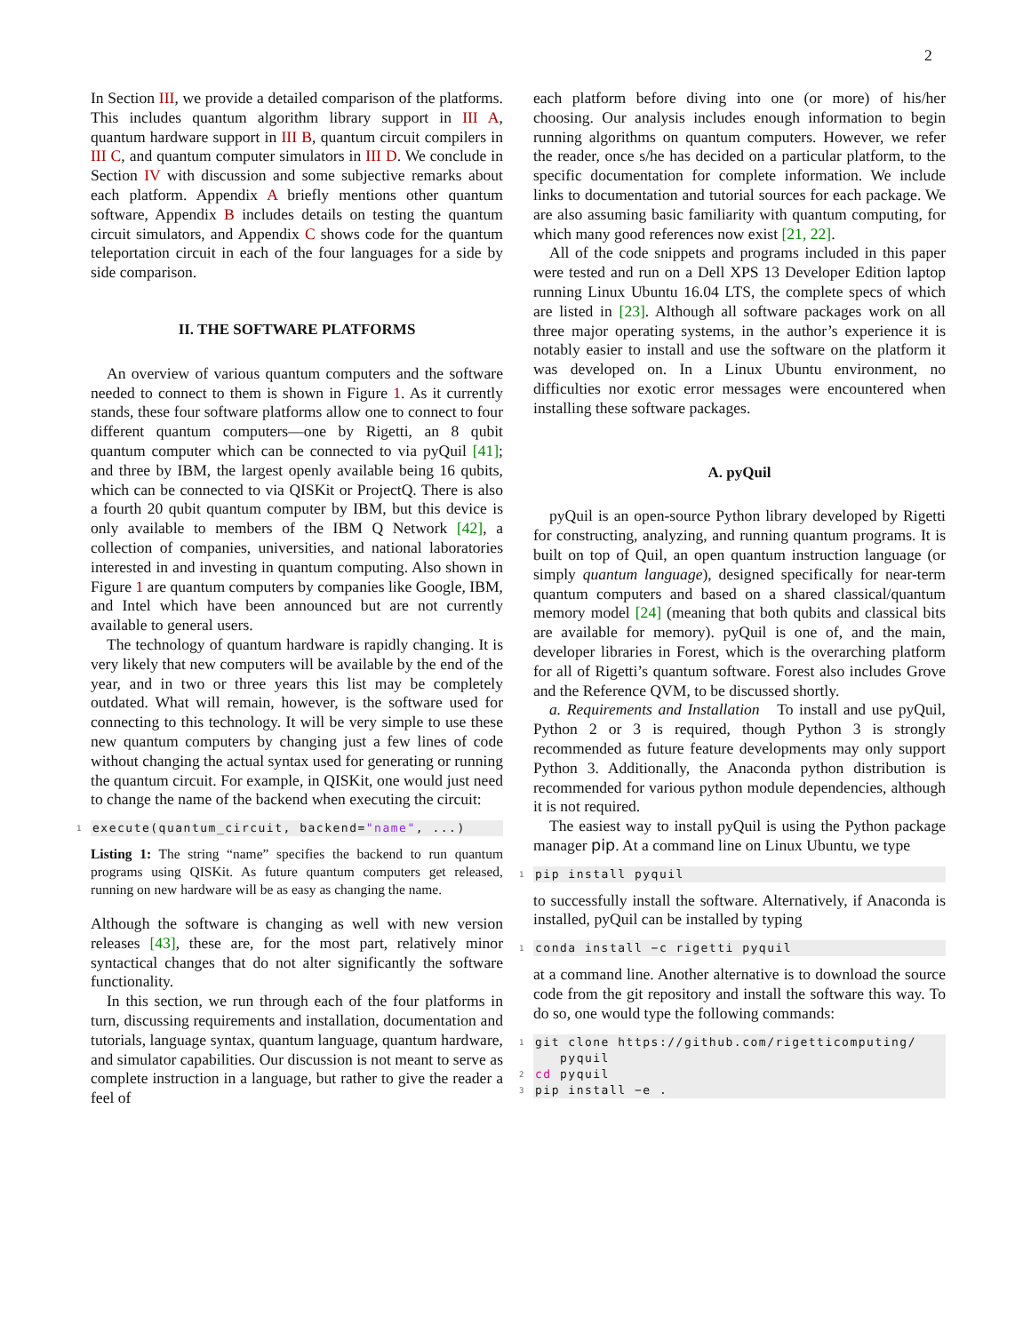2
In Section III, we provide a detailed comparison of the platforms. This includes quantum algorithm library support in III A, quantum hardware support in III B, quantum circuit compilers in III C, and quantum computer simulators in III D. We conclude in Section IV with discussion and some subjective remarks about each platform. Appendix A briefly mentions other quantum software, Appendix B includes details on testing the quantum circuit simulators, and Appendix C shows code for the quantum teleportation circuit in each of the four languages for a side by side comparison.
II. THE SOFTWARE PLATFORMS
An overview of various quantum computers and the software needed to connect to them is shown in Figure 1. As it currently stands, these four software platforms allow one to connect to four different quantum computers—one by Rigetti, an 8 qubit quantum computer which can be connected to via pyQuil [41]; and three by IBM, the largest openly available being 16 qubits, which can be connected to via QISKit or ProjectQ. There is also a fourth 20 qubit quantum computer by IBM, but this device is only available to members of the IBM Q Network [42], a collection of companies, universities, and national laboratories interested in and investing in quantum computing. Also shown in Figure 1 are quantum computers by companies like Google, IBM, and Intel which have been announced but are not currently available to general users.
The technology of quantum hardware is rapidly changing. It is very likely that new computers will be available by the end of the year, and in two or three years this list may be completely outdated. What will remain, however, is the software used for connecting to this technology. It will be very simple to use these new quantum computers by changing just a few lines of code without changing the actual syntax used for generating or running the quantum circuit. For example, in QISKit, one would just need to change the name of the backend when executing the circuit:
1 execute(quantum_circuit, backend="name", ...)
Listing 1: The string “name” specifies the backend to run quantum programs using QISKit. As future quantum computers get released, running on new hardware will be as easy as changing the name.
Although the software is changing as well with new version releases [43], these are, for the most part, relatively minor syntactical changes that do not alter significantly the software functionality.
In this section, we run through each of the four platforms in turn, discussing requirements and installation, documentation and tutorials, language syntax, quantum language, quantum hardware, and simulator capabilities. Our discussion is not meant to serve as complete instruction in a language, but rather to give the reader a feel of
each platform before diving into one (or more) of his/her choosing. Our analysis includes enough information to begin running algorithms on quantum computers. However, we refer the reader, once s/he has decided on a particular platform, to the specific documentation for complete information. We include links to documentation and tutorial sources for each package. We are also assuming basic familiarity with quantum computing, for which many good references now exist [21, 22].
All of the code snippets and programs included in this paper were tested and run on a Dell XPS 13 Developer Edition laptop running Linux Ubuntu 16.04 LTS, the complete specs of which are listed in [23]. Although all software packages work on all three major operating systems, in the author’s experience it is notably easier to install and use the software on the platform it was developed on. In a Linux Ubuntu environment, no difficulties nor exotic error messages were encountered when installing these software packages.
A. pyQuil
pyQuil is an open-source Python library developed by Rigetti for constructing, analyzing, and running quantum programs. It is built on top of Quil, an open quantum instruction language (or simply quantum language), designed specifically for near-term quantum computers and based on a shared classical/quantum memory model [24] (meaning that both qubits and classical bits are available for memory). pyQuil is one of, and the main, developer libraries in Forest, which is the overarching platform for all of Rigetti’s quantum software. Forest also includes Grove and the Reference QVM, to be discussed shortly.
a. Requirements and Installation To install and use pyQuil, Python 2 or 3 is required, though Python 3 is strongly recommended as future feature developments may only support Python 3. Additionally, the Anaconda python distribution is recommended for various python module dependencies, although it is not required.
The easiest way to install pyQuil is using the Python package manager pip. At a command line on Linux Ubuntu, we type
1 pip install pyquil
to successfully install the software. Alternatively, if Anaconda is installed, pyQuil can be installed by typing
1 conda install −c rigetti pyquil
at a command line. Another alternative is to download the source code from the git repository and install the software this way. To do so, one would type the following commands:
1 git clone https://github.com/rigetticomputing/
pyquil
2 cd pyquil
3 pip install −e .